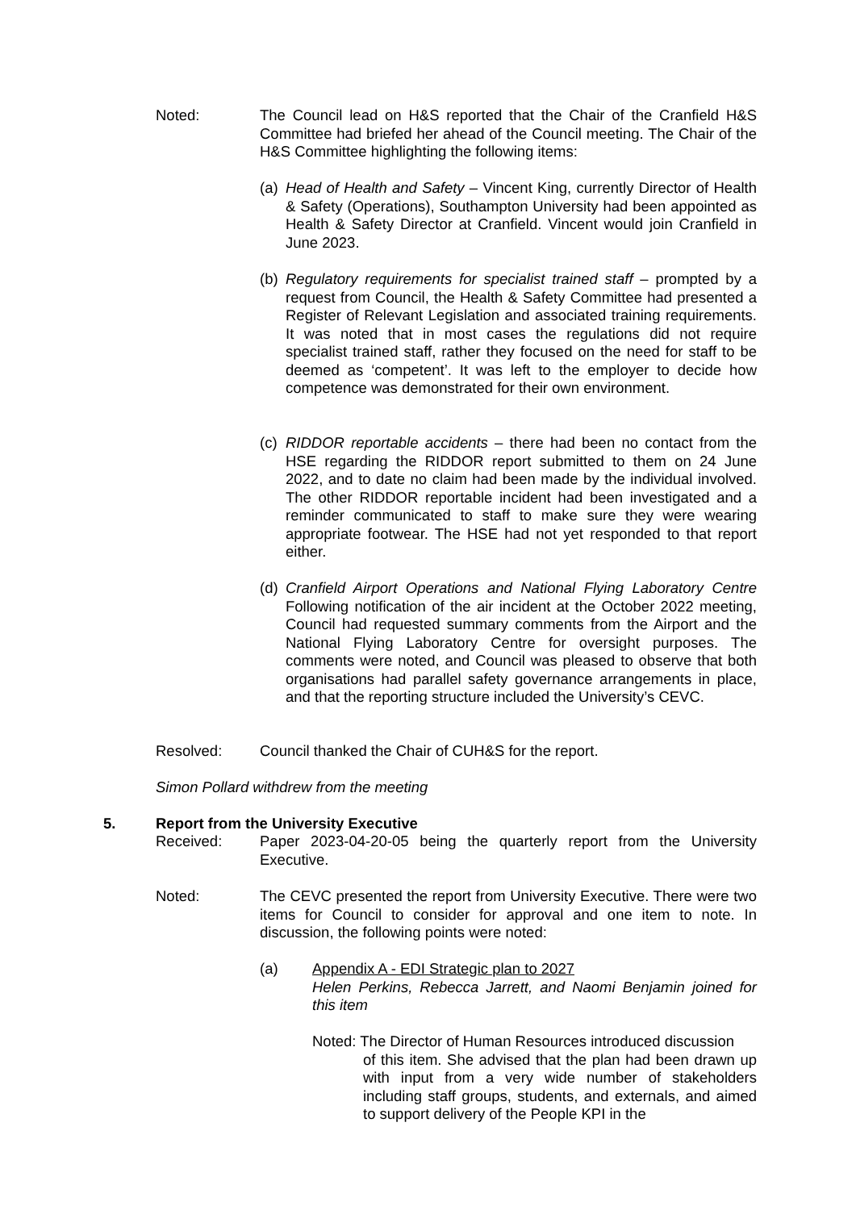Noted: The Council lead on H&S reported that the Chair of the Cranfield H&S Committee had briefed her ahead of the Council meeting. The Chair of the H&S Committee highlighting the following items:
(a)
Head of Health and Safety – Vincent King, currently Director of Health & Safety (Operations), Southampton University had been appointed as Health & Safety Director at Cranfield. Vincent would join Cranfield in June 2023.
(b)
Regulatory requirements for specialist trained staff – prompted by a request from Council, the Health & Safety Committee had presented a Register of Relevant Legislation and associated training requirements. It was noted that in most cases the regulations did not require specialist trained staff, rather they focused on the need for staff to be deemed as ‘competent’. It was left to the employer to decide how competence was demonstrated for their own environment.
(c)
RIDDOR reportable accidents – there had been no contact from the HSE regarding the RIDDOR report submitted to them on 24 June 2022, and to date no claim had been made by the individual involved. The other RIDDOR reportable incident had been investigated and a reminder communicated to staff to make sure they were wearing appropriate footwear. The HSE had not yet responded to that report either.
(d)
Cranfield Airport Operations and National Flying Laboratory Centre Following notification of the air incident at the October 2022 meeting, Council had requested summary comments from the Airport and the National Flying Laboratory Centre for oversight purposes. The comments were noted, and Council was pleased to observe that both organisations had parallel safety governance arrangements in place, and that the reporting structure included the University’s CEVC.
Resolved: Council thanked the Chair of CUH&S for the report.
Simon Pollard withdrew from the meeting
5. Report from the University Executive
Received: Paper 2023-04-20-05 being the quarterly report from the University Executive.
Noted: The CEVC presented the report from University Executive. There were two items for Council to consider for approval and one item to note. In discussion, the following points were noted:
(a) Appendix A - EDI Strategic plan to 2027
Helen Perkins, Rebecca Jarrett, and Naomi Benjamin joined for this item
Noted: The Director of Human Resources introduced discussion
of this item. She advised that the plan had been drawn up with input from a very wide number of stakeholders including staff groups, students, and externals, and aimed to support delivery of the People KPI in the